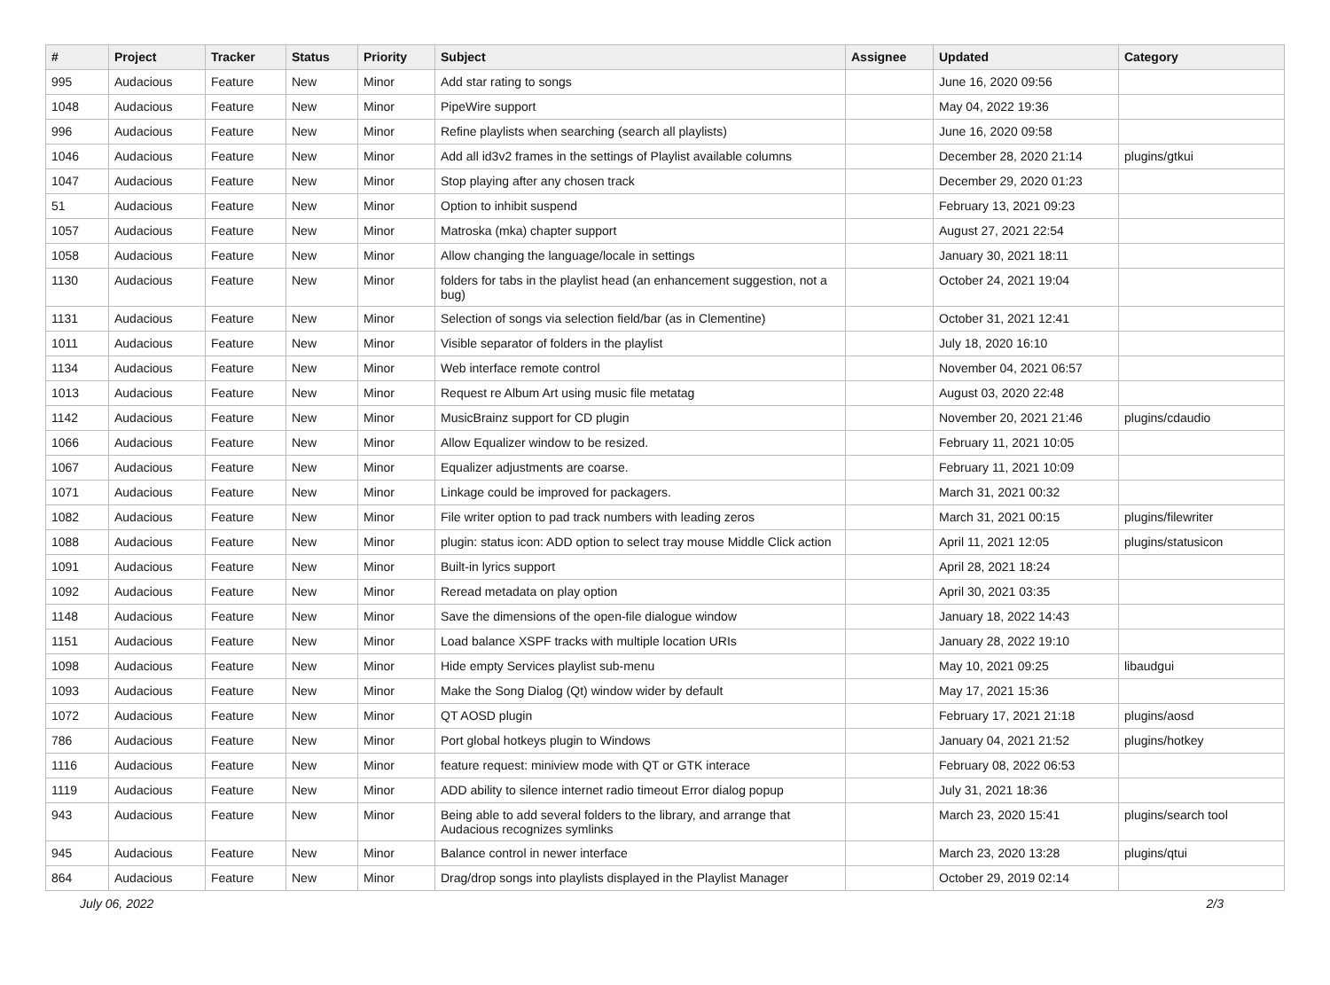| # | Project | Tracker | Status | Priority | Subject | Assignee | Updated | Category |
| --- | --- | --- | --- | --- | --- | --- | --- | --- |
| 995 | Audacious | Feature | New | Minor | Add star rating to songs | | June 16, 2020 09:56 | |
| 1048 | Audacious | Feature | New | Minor | PipeWire support | | May 04, 2022 19:36 | |
| 996 | Audacious | Feature | New | Minor | Refine playlists when searching (search all playlists) | | June 16, 2020 09:58 | |
| 1046 | Audacious | Feature | New | Minor | Add all id3v2 frames in the settings of Playlist available columns | | December 28, 2020 21:14 | plugins/gtkui |
| 1047 | Audacious | Feature | New | Minor | Stop playing after any chosen track | | December 29, 2020 01:23 | |
| 51 | Audacious | Feature | New | Minor | Option to inhibit suspend | | February 13, 2021 09:23 | |
| 1057 | Audacious | Feature | New | Minor | Matroska (mka) chapter support | | August 27, 2021 22:54 | |
| 1058 | Audacious | Feature | New | Minor | Allow changing the language/locale in settings | | January 30, 2021 18:11 | |
| 1130 | Audacious | Feature | New | Minor | folders for tabs in the playlist head (an enhancement suggestion, not a bug) | | October 24, 2021 19:04 | |
| 1131 | Audacious | Feature | New | Minor | Selection of songs via selection field/bar (as in Clementine) | | October 31, 2021 12:41 | |
| 1011 | Audacious | Feature | New | Minor | Visible separator of folders in the playlist | | July 18, 2020 16:10 | |
| 1134 | Audacious | Feature | New | Minor | Web interface remote control | | November 04, 2021 06:57 | |
| 1013 | Audacious | Feature | New | Minor | Request re Album Art using music file metatag | | August 03, 2020 22:48 | |
| 1142 | Audacious | Feature | New | Minor | MusicBrainz support for CD plugin | | November 20, 2021 21:46 | plugins/cdaudio |
| 1066 | Audacious | Feature | New | Minor | Allow Equalizer window to be resized. | | February 11, 2021 10:05 | |
| 1067 | Audacious | Feature | New | Minor | Equalizer adjustments are coarse. | | February 11, 2021 10:09 | |
| 1071 | Audacious | Feature | New | Minor | Linkage could be improved for packagers. | | March 31, 2021 00:32 | |
| 1082 | Audacious | Feature | New | Minor | File writer option to pad track numbers with leading zeros | | March 31, 2021 00:15 | plugins/filewriter |
| 1088 | Audacious | Feature | New | Minor | plugin: status icon: ADD option to select tray mouse Middle Click action | | April 11, 2021 12:05 | plugins/statusicon |
| 1091 | Audacious | Feature | New | Minor | Built-in lyrics support | | April 28, 2021 18:24 | |
| 1092 | Audacious | Feature | New | Minor | Reread metadata on play option | | April 30, 2021 03:35 | |
| 1148 | Audacious | Feature | New | Minor | Save the dimensions of the open-file dialogue window | | January 18, 2022 14:43 | |
| 1151 | Audacious | Feature | New | Minor | Load balance XSPF tracks with multiple location URIs | | January 28, 2022 19:10 | |
| 1098 | Audacious | Feature | New | Minor | Hide empty Services playlist sub-menu | | May 10, 2021 09:25 | libaudgui |
| 1093 | Audacious | Feature | New | Minor | Make the Song Dialog (Qt) window wider by default | | May 17, 2021 15:36 | |
| 1072 | Audacious | Feature | New | Minor | QT AOSD plugin | | February 17, 2021 21:18 | plugins/aosd |
| 786 | Audacious | Feature | New | Minor | Port global hotkeys plugin to Windows | | January 04, 2021 21:52 | plugins/hotkey |
| 1116 | Audacious | Feature | New | Minor | feature request: miniview mode with QT or GTK interace | | February 08, 2022 06:53 | |
| 1119 | Audacious | Feature | New | Minor | ADD ability to silence internet radio timeout Error dialog popup | | July 31, 2021 18:36 | |
| 943 | Audacious | Feature | New | Minor | Being able to add several folders to the library, and arrange that Audacious recognizes symlinks | | March 23, 2020 15:41 | plugins/search tool |
| 945 | Audacious | Feature | New | Minor | Balance control in newer interface | | March 23, 2020 13:28 | plugins/qtui |
| 864 | Audacious | Feature | New | Minor | Drag/drop songs into playlists displayed in the Playlist Manager | | October 29, 2019 02:14 | |
July 06, 2022 2/3